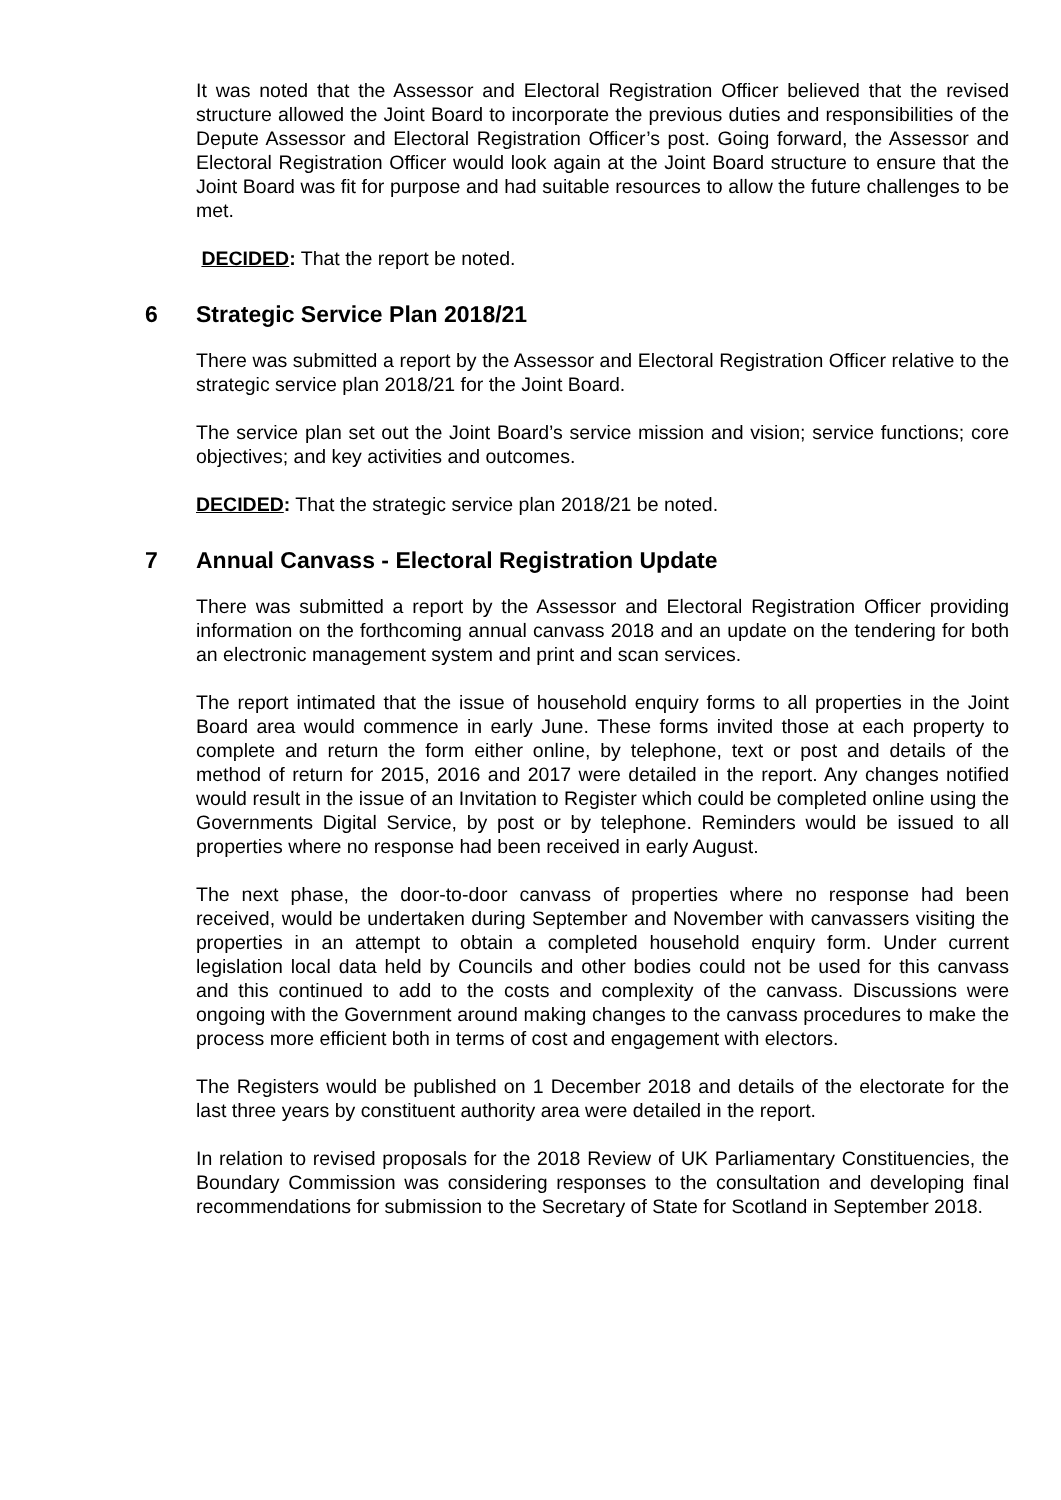It was noted that the Assessor and Electoral Registration Officer believed that the revised structure allowed the Joint Board to incorporate the previous duties and responsibilities of the Depute Assessor and Electoral Registration Officer’s post. Going forward, the Assessor and Electoral Registration Officer would look again at the Joint Board structure to ensure that the Joint Board was fit for purpose and had suitable resources to allow the future challenges to be met.
DECIDED: That the report be noted.
6 Strategic Service Plan 2018/21
There was submitted a report by the Assessor and Electoral Registration Officer relative to the strategic service plan 2018/21 for the Joint Board.
The service plan set out the Joint Board’s service mission and vision; service functions; core objectives; and key activities and outcomes.
DECIDED: That the strategic service plan 2018/21 be noted.
7 Annual Canvass - Electoral Registration Update
There was submitted a report by the Assessor and Electoral Registration Officer providing information on the forthcoming annual canvass 2018 and an update on the tendering for both an electronic management system and print and scan services.
The report intimated that the issue of household enquiry forms to all properties in the Joint Board area would commence in early June. These forms invited those at each property to complete and return the form either online, by telephone, text or post and details of the method of return for 2015, 2016 and 2017 were detailed in the report. Any changes notified would result in the issue of an Invitation to Register which could be completed online using the Governments Digital Service, by post or by telephone. Reminders would be issued to all properties where no response had been received in early August.
The next phase, the door-to-door canvass of properties where no response had been received, would be undertaken during September and November with canvassers visiting the properties in an attempt to obtain a completed household enquiry form. Under current legislation local data held by Councils and other bodies could not be used for this canvass and this continued to add to the costs and complexity of the canvass. Discussions were ongoing with the Government around making changes to the canvass procedures to make the process more efficient both in terms of cost and engagement with electors.
The Registers would be published on 1 December 2018 and details of the electorate for the last three years by constituent authority area were detailed in the report.
In relation to revised proposals for the 2018 Review of UK Parliamentary Constituencies, the Boundary Commission was considering responses to the consultation and developing final recommendations for submission to the Secretary of State for Scotland in September 2018.